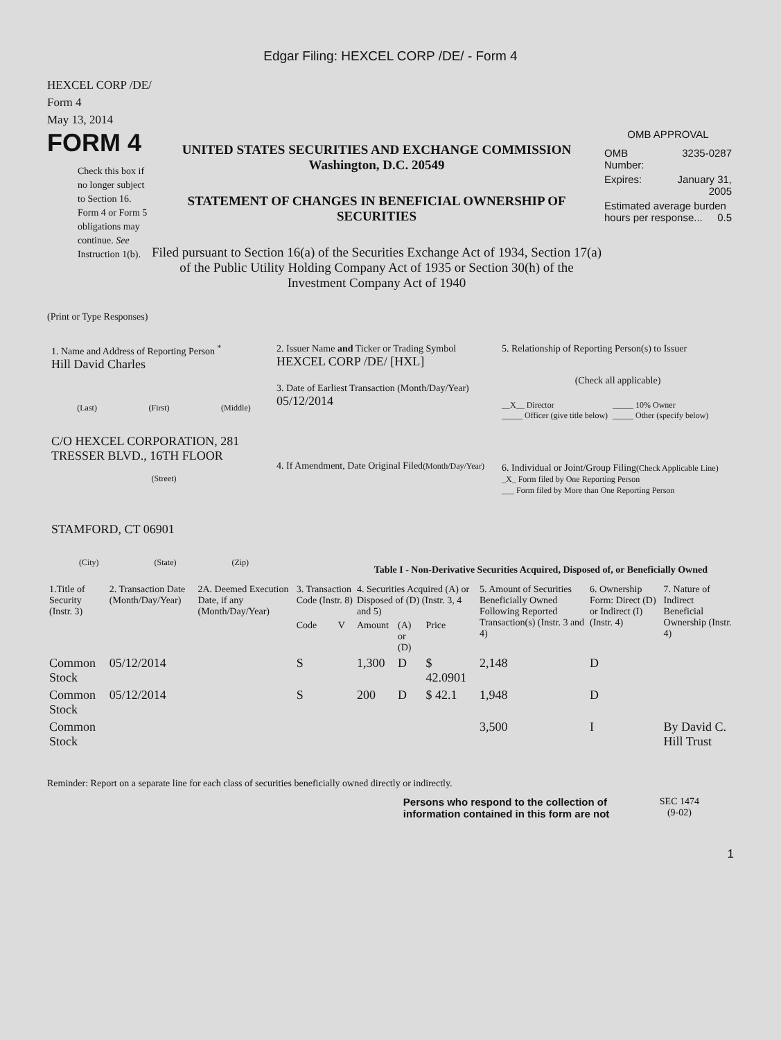Edgar Filing: HEXCEL CORP /DE/ - Form 4
HEXCEL CORP /DE/
Form 4
May 13, 2014
FORM 4
Check this box if no longer subject to Section 16. Form 4 or Form 5 obligations may continue. See Instruction 1(b).
UNITED STATES SECURITIES AND EXCHANGE COMMISSION
Washington, D.C. 20549
STATEMENT OF CHANGES IN BENEFICIAL OWNERSHIP OF SECURITIES
Filed pursuant to Section 16(a) of the Securities Exchange Act of 1934, Section 17(a) of the Public Utility Holding Company Act of 1935 or Section 30(h) of the Investment Company Act of 1940
OMB APPROVAL
| OMB Number: | 3235-0287 |
| Expires: | January 31, 2005 |
| Estimated average burden hours per response... 0.5 | |
(Print or Type Responses)
1. Name and Address of Reporting Person <sup>*</sup>
Hill David Charles
(Last) (First) (Middle)
C/O HEXCEL CORPORATION, 281 TRESSER BLVD., 16TH FLOOR
(Street)
STAMFORD, CT 06901
(City) (State) (Zip)
2. Issuer Name and Ticker or Trading Symbol
HEXCEL CORP /DE/ [HXL]
3. Date of Earliest Transaction (Month/Day/Year)
05/12/2014
4. If Amendment, Date Original Filed(Month/Day/Year)
5. Relationship of Reporting Person(s) to Issuer
(Check all applicable)
__X__ Director
_____ Officer (give title below)
_____ 10% Owner
_____ Other (specify below)
6. Individual or Joint/Group Filing(Check Applicable Line)
_X_ Form filed by One Reporting Person
___ Form filed by More than One Reporting Person
Table I - Non-Derivative Securities Acquired, Disposed of, or Beneficially Owned
| 1.Title of Security (Instr. 3) | 2. Transaction Date (Month/Day/Year) | 2A. Deemed Execution Date, if any (Month/Day/Year) | 3. Transaction Code (Instr. 8) | | 4. Securities Acquired (A) or Disposed of (D) (Instr. 3, 4 and 5) | | | 5. Amount of Securities Beneficially Owned Following Reported Transaction(s) (Instr. 3 and 4) | 6. Ownership Form: Direct (D) or Indirect (I) (Instr. 4) | 7. Nature of Indirect Beneficial Ownership (Instr. 4) |
| --- | --- | --- | --- | --- | --- | --- | --- | --- | --- | --- |
| | | | Code | V | Amount | (A) or (D) | Price | | | |
| Common Stock | 05/12/2014 | | S | | 1,300 | D | $ 42.0901 | 2,148 | D | |
| Common Stock | 05/12/2014 | | S | | 200 | D | $ 42.1 | 1,948 | D | |
| Common Stock | | | | | | | | 3,500 | I | By David C. Hill Trust |
Reminder: Report on a separate line for each class of securities beneficially owned directly or indirectly.
Persons who respond to the collection of information contained in this form are not
SEC 1474
(9-02)
1